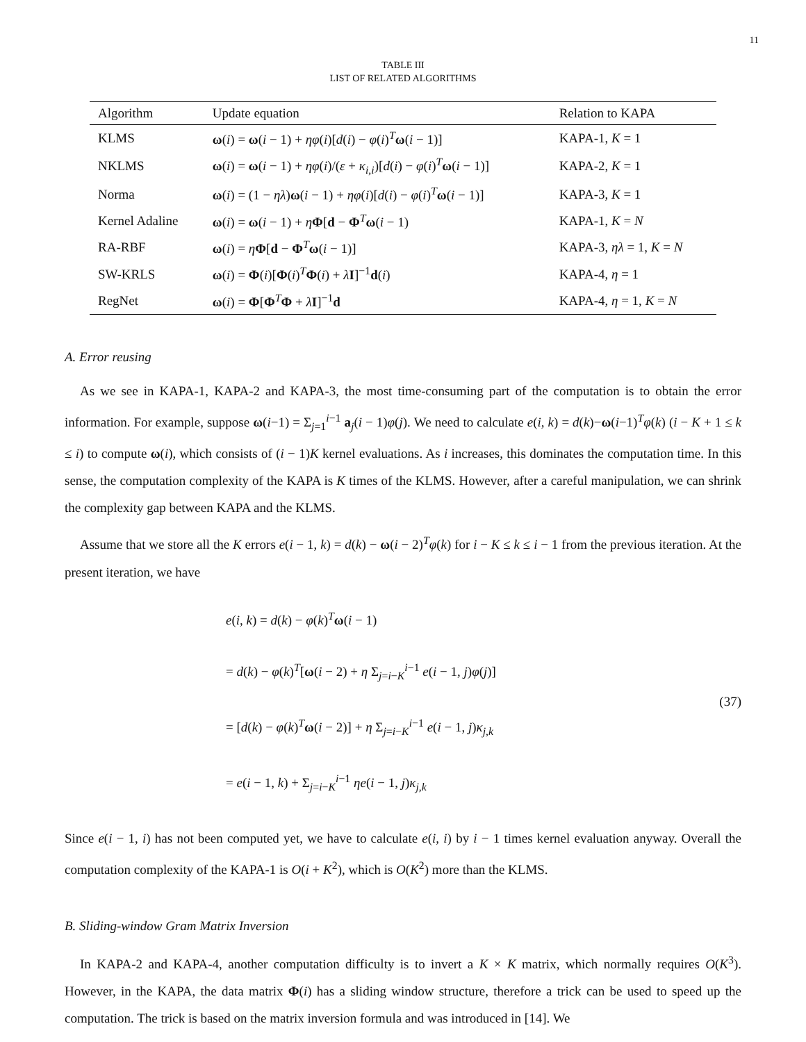11
TABLE III
LIST OF RELATED ALGORITHMS
| Algorithm | Update equation | Relation to KAPA |
| --- | --- | --- |
| KLMS | ω ( i ) = ω ( i − 1) + ηφ ( i )[ d ( i ) − φ ( i )<sup>T</sup> ω ( i − 1)] | KAPA-1, K = 1 |
| NKLMS | ω ( i ) = ω ( i − 1) + ηφ ( i )/( ε + κ<sub>i,i</sub>)[ d ( i ) − φ ( i )<sup>T</sup> ω ( i − 1)] | KAPA-2, K = 1 |
| Norma | ω ( i ) = (1 − ηλ ) ω ( i − 1) + ηφ ( i )[ d ( i ) − φ ( i )<sup>T</sup> ω ( i − 1)] | KAPA-3, K = 1 |
| Kernel Adaline | ω ( i ) = ω ( i − 1) + η Φ [ d − Φ<sup>T</sup> ω ( i − 1) | KAPA-1, K = N |
| RA-RBF | ω ( i ) = η Φ [ d − Φ<sup>T</sup> ω ( i − 1)] | KAPA-3, ηλ = 1, K = N |
| SW-KRLS | ω ( i ) = Φ ( i )[ Φ ( i )<sup>T</sup> Φ ( i ) + λ I ]<sup>−1</sup> d ( i ) | KAPA-4, η = 1 |
| RegNet | ω ( i ) = Φ [ Φ<sup>T</sup> Φ + λ I ]<sup>−1</sup> d | KAPA-4, η = 1, K = N |
A. Error reusing
As we see in KAPA-1, KAPA-2 and KAPA-3, the most time-consuming part of the computation is to obtain the error information. For example, suppose ω(i−1) = Σ<sub>j=1</sub><sup>i−1</sup> a<sub>j</sub>(i − 1)φ(j). We need to calculate e(i, k) = d(k)−ω(i−1)<sup>T</sup>φ(k) (i − K + 1 ≤ k ≤ i) to compute ω(i), which consists of (i − 1)K kernel evaluations. As i increases, this dominates the computation time. In this sense, the computation complexity of the KAPA is K times of the KLMS. However, after a careful manipulation, we can shrink the complexity gap between KAPA and the KLMS.
Assume that we store all the K errors e(i − 1, k) = d(k) − ω(i − 2)<sup>T</sup>φ(k) for i − K ≤ k ≤ i − 1 from the previous iteration. At the present iteration, we have
e(i, k) = d(k) − φ(k)<sup>T</sup>ω(i − 1)
= d(k) − φ(k)<sup>T</sup>[ω(i − 2) + η Σ<sub>j=i−K</sub><sup>i−1</sup> e(i − 1, j)φ(j)]
= [d(k) − φ(k)<sup>T</sup>ω(i − 2)] + η Σ<sub>j=i−K</sub><sup>i−1</sup> e(i − 1, j)κ<sub>j,k</sub>
= e(i − 1, k) + Σ<sub>j=i−K</sub><sup>i−1</sup> ηe(i − 1, j)κ<sub>j,k</sub>
(37)
Since e(i − 1, i) has not been computed yet, we have to calculate e(i, i) by i − 1 times kernel evaluation anyway. Overall the computation complexity of the KAPA-1 is O(i + K<sup>2</sup>), which is O(K<sup>2</sup>) more than the KLMS.
B. Sliding-window Gram Matrix Inversion
In KAPA-2 and KAPA-4, another computation difficulty is to invert a K × K matrix, which normally requires O(K<sup>3</sup>). However, in the KAPA, the data matrix Φ(i) has a sliding window structure, therefore a trick can be used to speed up the computation. The trick is based on the matrix inversion formula and was introduced in [14]. We